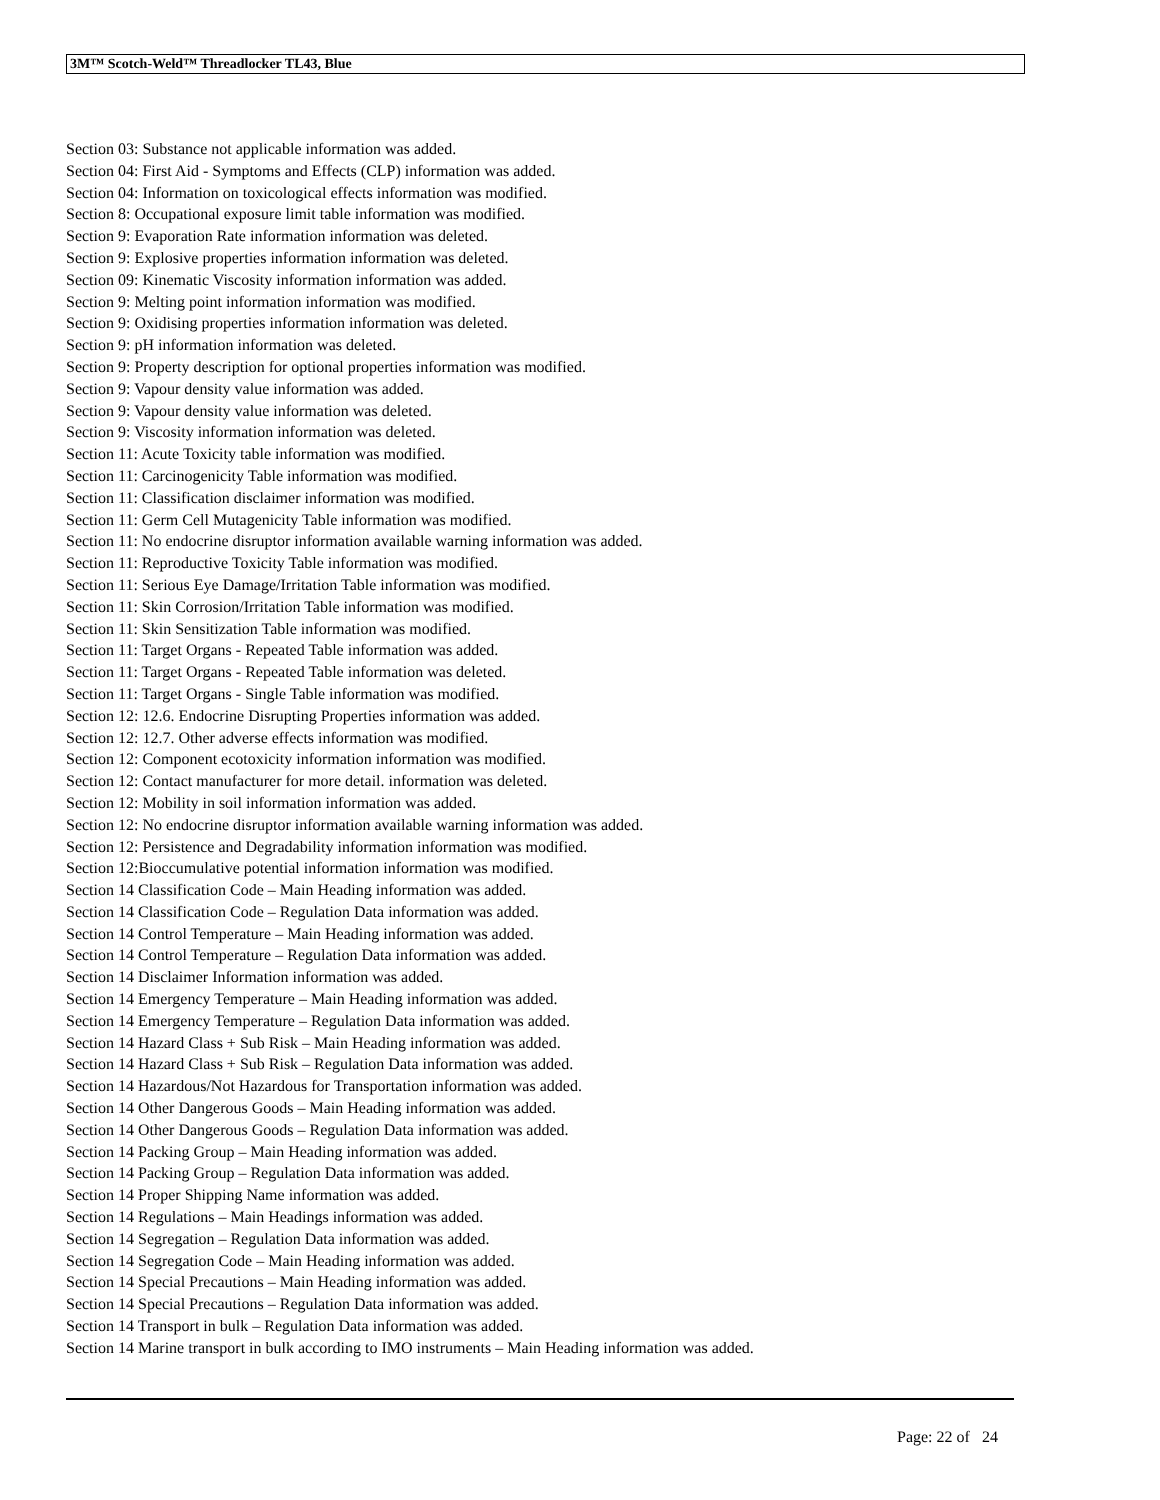3M™ Scotch-Weld™ Threadlocker TL43, Blue
Section 03: Substance not applicable information was added.
Section 04: First Aid - Symptoms and Effects (CLP) information was added.
Section 04: Information on toxicological effects information was modified.
Section 8: Occupational exposure limit table information was modified.
Section 9: Evaporation Rate information information was deleted.
Section 9: Explosive properties information information was deleted.
Section 09: Kinematic Viscosity information information was added.
Section 9: Melting point information information was modified.
Section 9: Oxidising properties information information was deleted.
Section 9: pH information information was deleted.
Section 9: Property description for optional properties information was modified.
Section 9: Vapour density value information was added.
Section 9: Vapour density value information was deleted.
Section 9: Viscosity information information was deleted.
Section 11: Acute Toxicity table information was modified.
Section 11: Carcinogenicity Table information was modified.
Section 11: Classification disclaimer information was modified.
Section 11: Germ Cell Mutagenicity Table information was modified.
Section 11: No endocrine disruptor information available warning information was added.
Section 11: Reproductive Toxicity Table information was modified.
Section 11: Serious Eye Damage/Irritation Table information was modified.
Section 11: Skin Corrosion/Irritation Table information was modified.
Section 11: Skin Sensitization Table information was modified.
Section 11: Target Organs - Repeated Table information was added.
Section 11: Target Organs - Repeated Table information was deleted.
Section 11: Target Organs - Single Table information was modified.
Section 12: 12.6. Endocrine Disrupting Properties information was added.
Section 12: 12.7. Other adverse effects information was modified.
Section 12: Component ecotoxicity information information was modified.
Section 12: Contact manufacturer for more detail. information was deleted.
Section 12: Mobility in soil information information was added.
Section 12: No endocrine disruptor information available warning information was added.
Section 12: Persistence and Degradability information information was modified.
Section 12:Bioccumulative potential information information was modified.
Section 14 Classification Code – Main Heading information was added.
Section 14 Classification Code – Regulation Data information was added.
Section 14 Control Temperature – Main Heading information was added.
Section 14 Control Temperature – Regulation Data information was added.
Section 14 Disclaimer Information information was added.
Section 14 Emergency Temperature – Main Heading information was added.
Section 14 Emergency Temperature – Regulation Data information was added.
Section 14 Hazard Class + Sub Risk – Main Heading information was added.
Section 14 Hazard Class + Sub Risk – Regulation Data information was added.
Section 14 Hazardous/Not Hazardous for Transportation information was added.
Section 14 Other Dangerous Goods – Main Heading information was added.
Section 14 Other Dangerous Goods – Regulation Data information was added.
Section 14 Packing Group – Main Heading information was added.
Section 14 Packing Group – Regulation Data information was added.
Section 14 Proper Shipping Name information was added.
Section 14 Regulations – Main Headings information was added.
Section 14 Segregation – Regulation Data information was added.
Section 14 Segregation Code – Main Heading information was added.
Section 14 Special Precautions – Main Heading information was added.
Section 14 Special Precautions – Regulation Data information was added.
Section 14 Transport in bulk – Regulation Data information was added.
Section 14 Marine transport in bulk according to IMO instruments – Main Heading information was added.
Page: 22 of 24